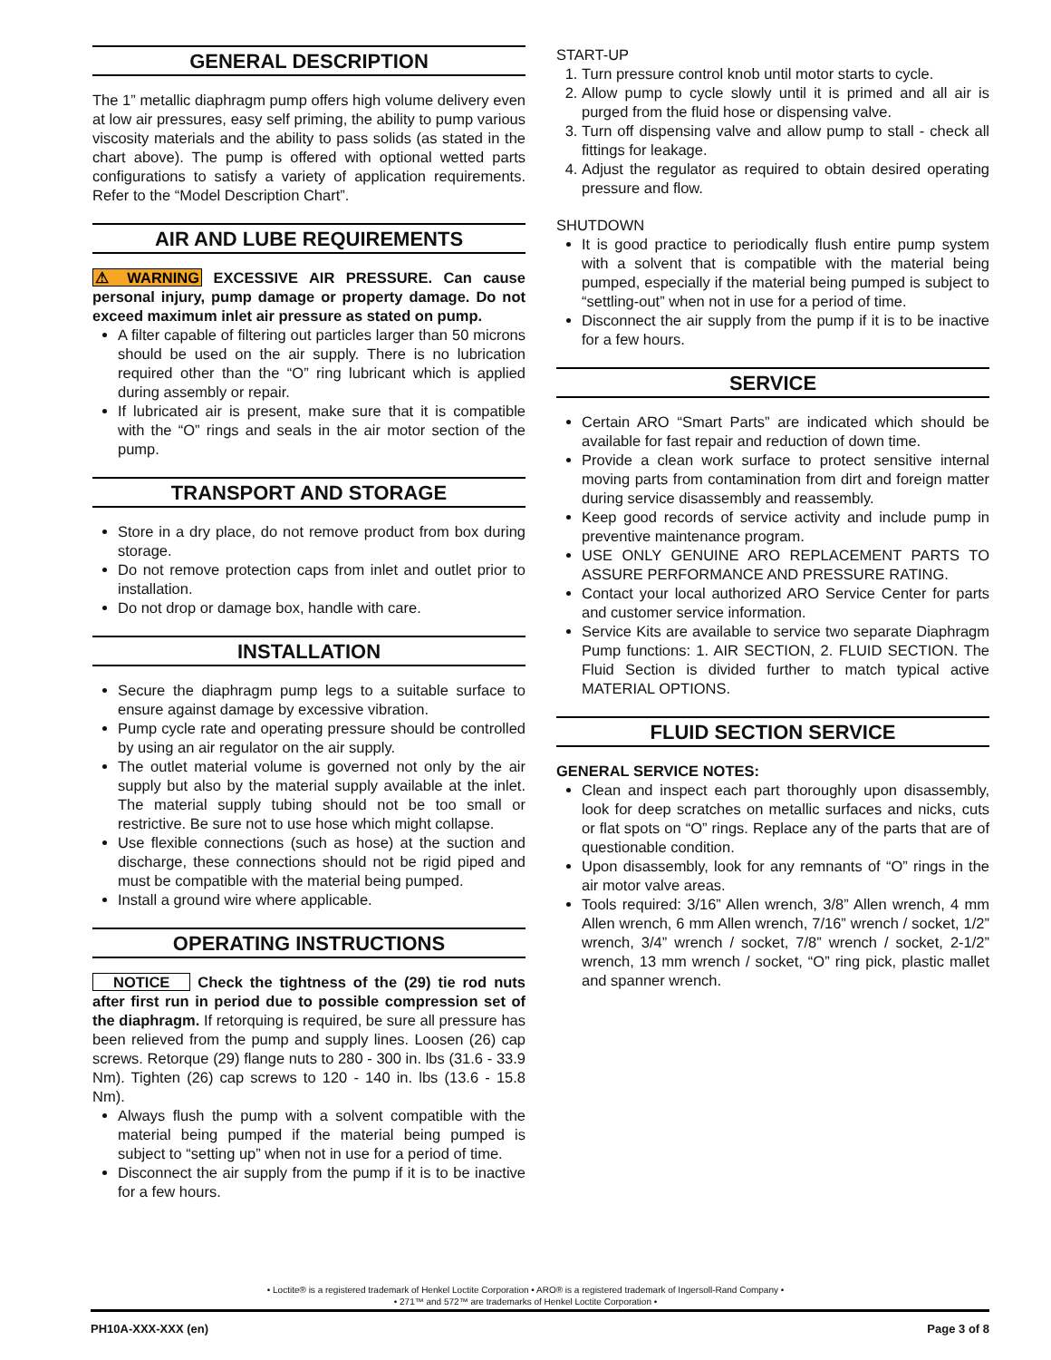GENERAL DESCRIPTION
The 1” metallic diaphragm pump offers high volume delivery even at low air pressures, easy self priming, the ability to pump various viscosity materials and the ability to pass solids (as stated in the chart above). The pump is offered with optional wetted parts configurations to satisfy a variety of application requirements. Refer to the “Model Description Chart”.
AIR AND LUBE REQUIREMENTS
⚠ WARNING EXCESSIVE AIR PRESSURE. Can cause personal injury, pump damage or property damage. Do not exceed maximum inlet air pressure as stated on pump.
A filter capable of filtering out particles larger than 50 microns should be used on the air supply. There is no lubrication required other than the “O” ring lubricant which is applied during assembly or repair.
If lubricated air is present, make sure that it is compatible with the “O” rings and seals in the air motor section of the pump.
TRANSPORT AND STORAGE
Store in a dry place, do not remove product from box during storage.
Do not remove protection caps from inlet and outlet prior to installation.
Do not drop or damage box, handle with care.
INSTALLATION
Secure the diaphragm pump legs to a suitable surface to ensure against damage by excessive vibration.
Pump cycle rate and operating pressure should be controlled by using an air regulator on the air supply.
The outlet material volume is governed not only by the air supply but also by the material supply available at the inlet. The material supply tubing should not be too small or restrictive. Be sure not to use hose which might collapse.
Use flexible connections (such as hose) at the suction and discharge, these connections should not be rigid piped and must be compatible with the material being pumped.
Install a ground wire where applicable.
OPERATING INSTRUCTIONS
NOTICE Check the tightness of the (29) tie rod nuts after first run in period due to possible compression set of the diaphragm. If retorquing is required, be sure all pressure has been relieved from the pump and supply lines. Loosen (26) cap screws. Retorque (29) flange nuts to 280 - 300 in. lbs (31.6 - 33.9 Nm). Tighten (26) cap screws to 120 - 140 in. lbs (13.6 - 15.8 Nm).
Always flush the pump with a solvent compatible with the material being pumped if the material being pumped is subject to “setting up” when not in use for a period of time.
Disconnect the air supply from the pump if it is to be inactive for a few hours.
START-UP
1. Turn pressure control knob until motor starts to cycle.
2. Allow pump to cycle slowly until it is primed and all air is purged from the fluid hose or dispensing valve.
3. Turn off dispensing valve and allow pump to stall - check all fittings for leakage.
4. Adjust the regulator as required to obtain desired operating pressure and flow.
SHUTDOWN
It is good practice to periodically flush entire pump system with a solvent that is compatible with the material being pumped, especially if the material being pumped is subject to “settling-out” when not in use for a period of time.
Disconnect the air supply from the pump if it is to be inactive for a few hours.
SERVICE
Certain ARO “Smart Parts” are indicated which should be available for fast repair and reduction of down time.
Provide a clean work surface to protect sensitive internal moving parts from contamination from dirt and foreign matter during service disassembly and reassembly.
Keep good records of service activity and include pump in preventive maintenance program.
USE ONLY GENUINE ARO REPLACEMENT PARTS TO ASSURE PERFORMANCE AND PRESSURE RATING.
Contact your local authorized ARO Service Center for parts and customer service information.
Service Kits are available to service two separate Diaphragm Pump functions: 1. AIR SECTION, 2. FLUID SECTION. The Fluid Section is divided further to match typical active MATERIAL OPTIONS.
FLUID SECTION SERVICE
GENERAL SERVICE NOTES:
Clean and inspect each part thoroughly upon disassembly, look for deep scratches on metallic surfaces and nicks, cuts or flat spots on “O” rings. Replace any of the parts that are of questionable condition.
Upon disassembly, look for any remnants of “O” rings in the air motor valve areas.
Tools required: 3/16” Allen wrench, 3/8” Allen wrench, 4 mm Allen wrench, 6 mm Allen wrench, 7/16” wrench / socket, 1/2” wrench, 3/4” wrench / socket, 7/8” wrench / socket, 2-1/2” wrench, 13 mm wrench / socket, “O” ring pick, plastic mallet and spanner wrench.
• Loctite® is a registered trademark of Henkel Loctite Corporation • ARO® is a registered trademark of Ingersoll-Rand Company •
• 271™ and 572™ are trademarks of Henkel Loctite Corporation •
PH10A-XXX-XXX (en) Page 3 of 8